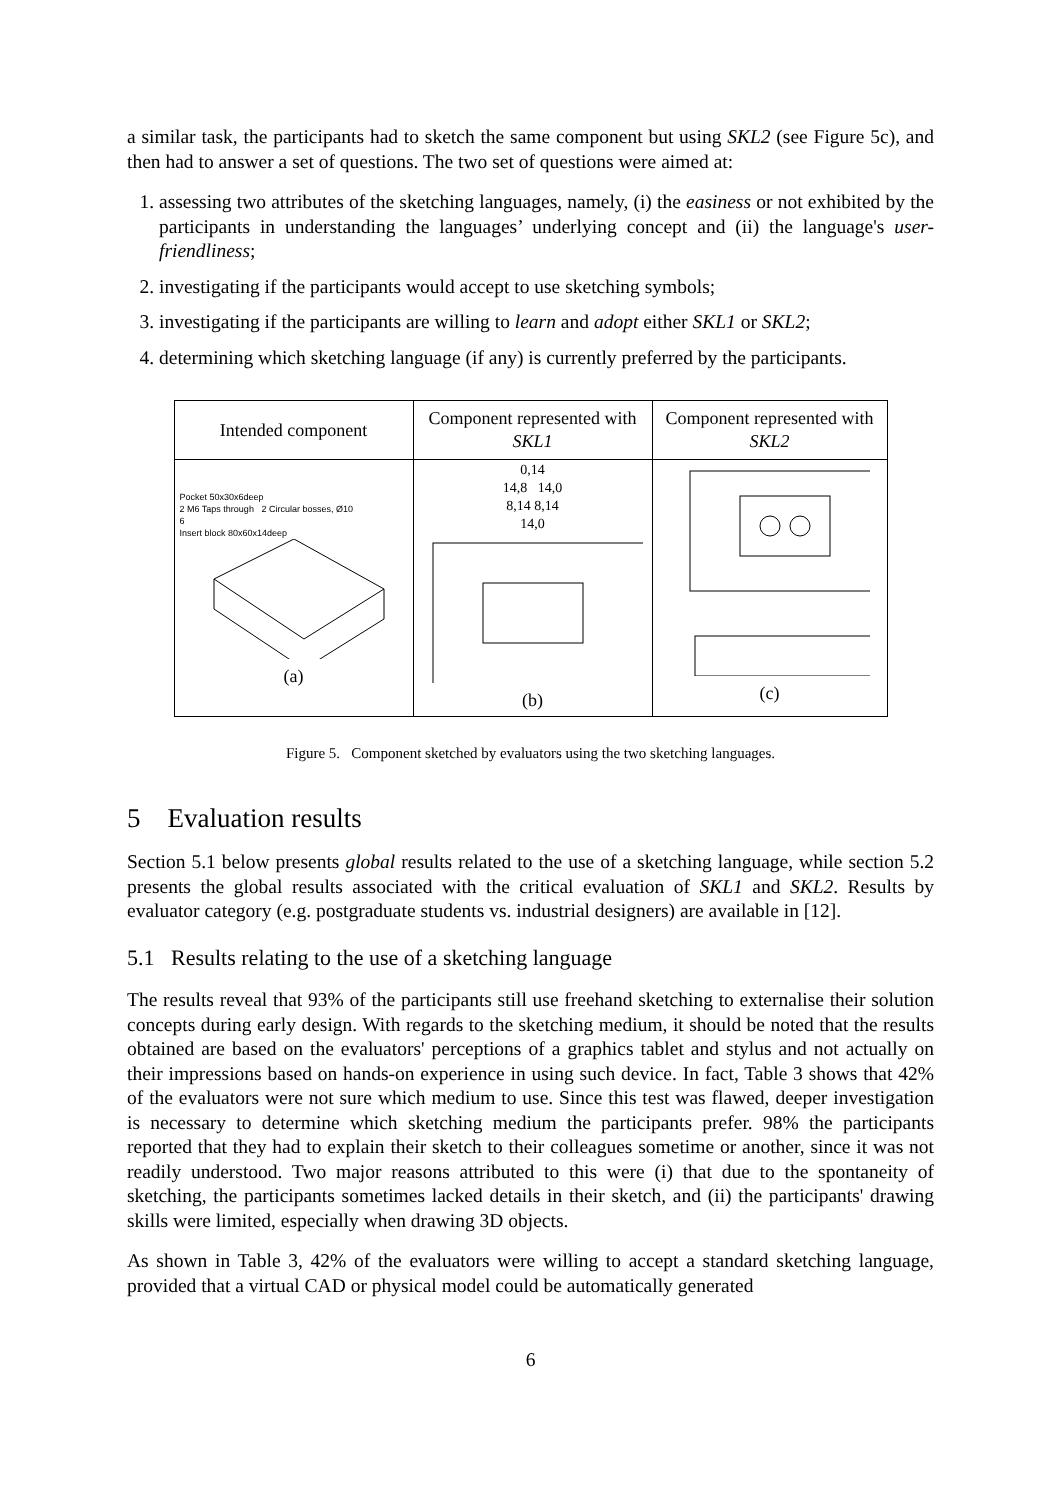a similar task, the participants had to sketch the same component but using SKL2 (see Figure 5c), and then had to answer a set of questions. The two set of questions were aimed at:
1. assessing two attributes of the sketching languages, namely, (i) the easiness or not exhibited by the participants in understanding the languages’ underlying concept and (ii) the language's user-friendliness;
2. investigating if the participants would accept to use sketching symbols;
3. investigating if the participants are willing to learn and adopt either SKL1 or SKL2;
4. determining which sketching language (if any) is currently preferred by the participants.
| Intended component | Component represented with SKL1 | Component represented with SKL2 |
| Pocket 50x30x6deep 2 M6 Taps through 2 Circular bosses, Ø10 6 Insert block 80x60x14deep (a) | 0,14 14,8 14,0 8,14 8,14 14,0 (b) | (c) |
Figure 5. Component sketched by evaluators using the two sketching languages.
5 Evaluation results
Section 5.1 below presents global results related to the use of a sketching language, while section 5.2 presents the global results associated with the critical evaluation of SKL1 and SKL2. Results by evaluator category (e.g. postgraduate students vs. industrial designers) are available in [12].
5.1 Results relating to the use of a sketching language
The results reveal that 93% of the participants still use freehand sketching to externalise their solution concepts during early design. With regards to the sketching medium, it should be noted that the results obtained are based on the evaluators' perceptions of a graphics tablet and stylus and not actually on their impressions based on hands-on experience in using such device. In fact, Table 3 shows that 42% of the evaluators were not sure which medium to use. Since this test was flawed, deeper investigation is necessary to determine which sketching medium the participants prefer. 98% the participants reported that they had to explain their sketch to their colleagues sometime or another, since it was not readily understood. Two major reasons attributed to this were (i) that due to the spontaneity of sketching, the participants sometimes lacked details in their sketch, and (ii) the participants' drawing skills were limited, especially when drawing 3D objects.
As shown in Table 3, 42% of the evaluators were willing to accept a standard sketching language, provided that a virtual CAD or physical model could be automatically generated
6